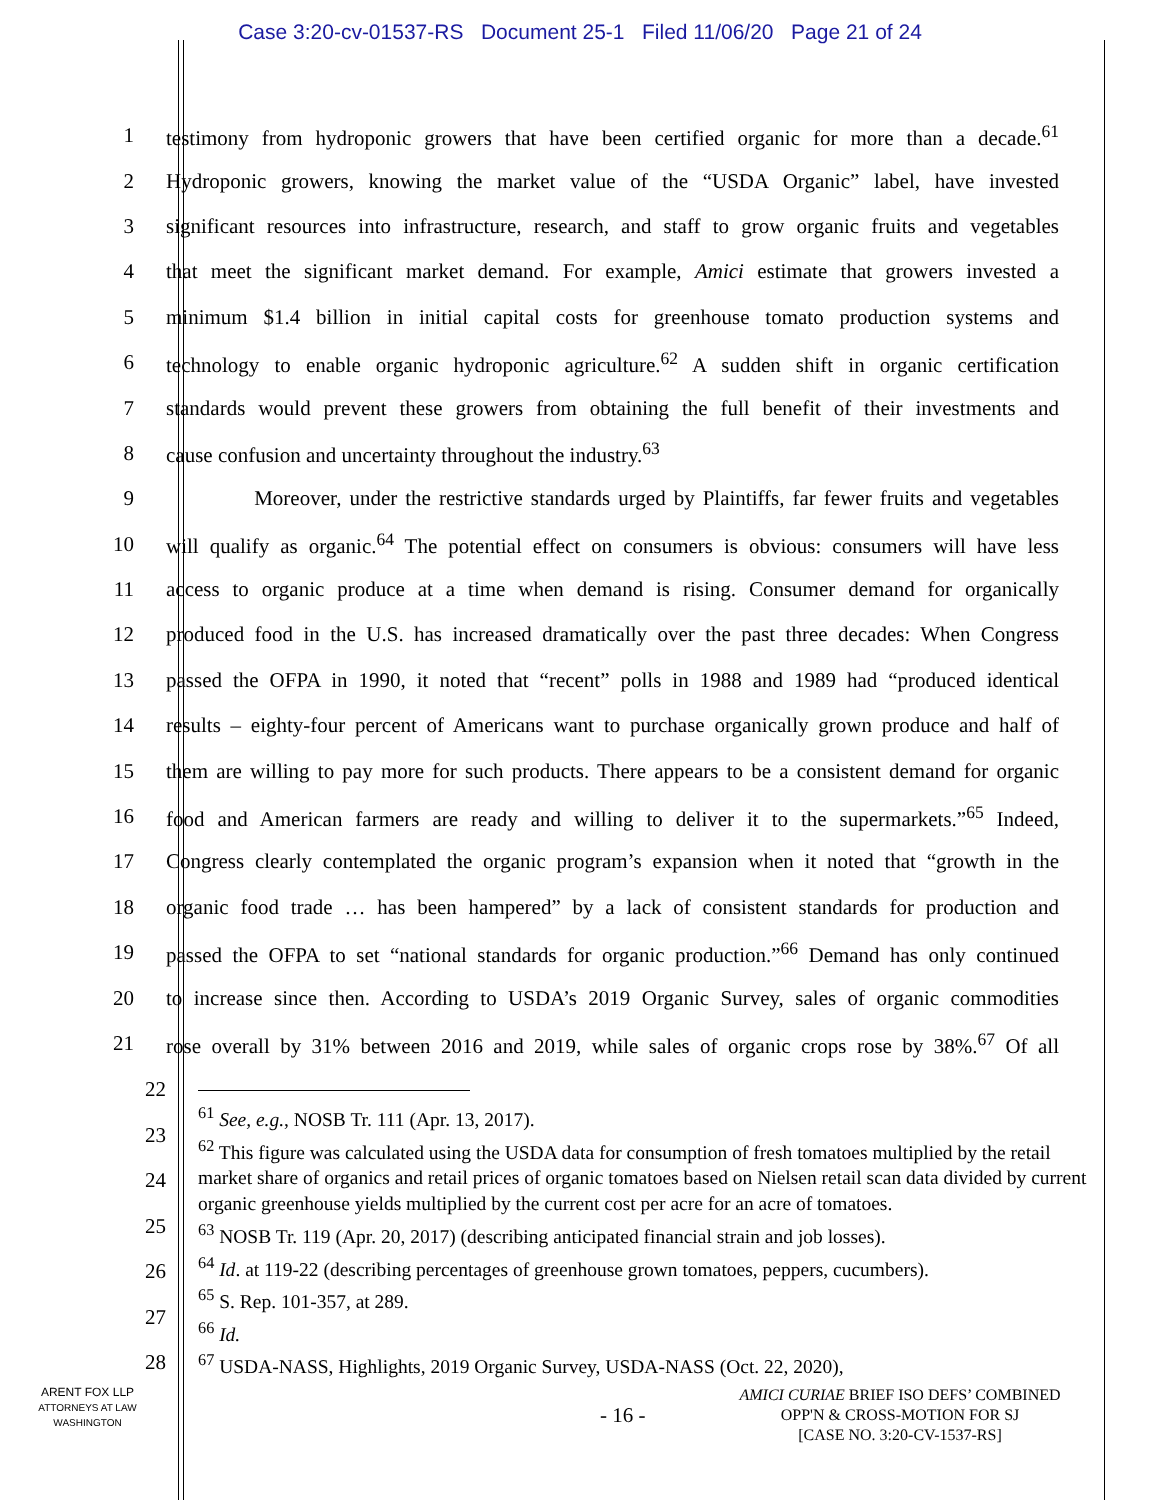Case 3:20-cv-01537-RS Document 25-1 Filed 11/06/20 Page 21 of 24
1 testimony from hydroponic growers that have been certified organic for more than a decade.<sup>61</sup>
2 Hydroponic growers, knowing the market value of the “USDA Organic” label, have invested
3 significant resources into infrastructure, research, and staff to grow organic fruits and vegetables
4 that meet the significant market demand. For example, Amici estimate that growers invested a
5 minimum $1.4 billion in initial capital costs for greenhouse tomato production systems and
6 technology to enable organic hydroponic agriculture.<sup>62</sup> A sudden shift in organic certification
7 standards would prevent these growers from obtaining the full benefit of their investments and
8 cause confusion and uncertainty throughout the industry.<sup>63</sup>
9 Moreover, under the restrictive standards urged by Plaintiffs, far fewer fruits and vegetables
10 will qualify as organic.<sup>64</sup> The potential effect on consumers is obvious: consumers will have less
11 access to organic produce at a time when demand is rising. Consumer demand for organically
12 produced food in the U.S. has increased dramatically over the past three decades: When Congress
13 passed the OFPA in 1990, it noted that “recent” polls in 1988 and 1989 had “produced identical
14 results – eighty-four percent of Americans want to purchase organically grown produce and half of
15 them are willing to pay more for such products. There appears to be a consistent demand for organic
16 food and American farmers are ready and willing to deliver it to the supermarkets.”<sup>65</sup> Indeed,
17 Congress clearly contemplated the organic program’s expansion when it noted that “growth in the
18 organic food trade … has been hampered” by a lack of consistent standards for production and
19 passed the OFPA to set “national standards for organic production.”<sup>66</sup> Demand has only continued
20 to increase since then. According to USDA’s 2019 Organic Survey, sales of organic commodities
21 rose overall by 31% between 2016 and 2019, while sales of organic crops rose by 38%.<sup>67</sup> Of all
22
23
24
25
26
27
28
<sup>61</sup> See, e.g., NOSB Tr. 111 (Apr. 13, 2017).
<sup>62</sup> This figure was calculated using the USDA data for consumption of fresh tomatoes multiplied by the retail market share of organics and retail prices of organic tomatoes based on Nielsen retail scan data divided by current organic greenhouse yields multiplied by the current cost per acre for an acre of tomatoes.
<sup>63</sup> NOSB Tr. 119 (Apr. 20, 2017) (describing anticipated financial strain and job losses).
<sup>64</sup> Id. at 119-22 (describing percentages of greenhouse grown tomatoes, peppers, cucumbers).
<sup>65</sup> S. Rep. 101-357, at 289.
<sup>66</sup> Id.
<sup>67</sup> USDA-NASS, Highlights, 2019 Organic Survey, USDA-NASS (Oct. 22, 2020),
ARENT FOX LLP
ATTORNEYS AT LAW
WASHINGTON
- 16 -
AMICI CURIAE BRIEF ISO DEFS’ COMBINED
OPP'N & CROSS-MOTION FOR SJ
[CASE NO. 3:20-CV-1537-RS]